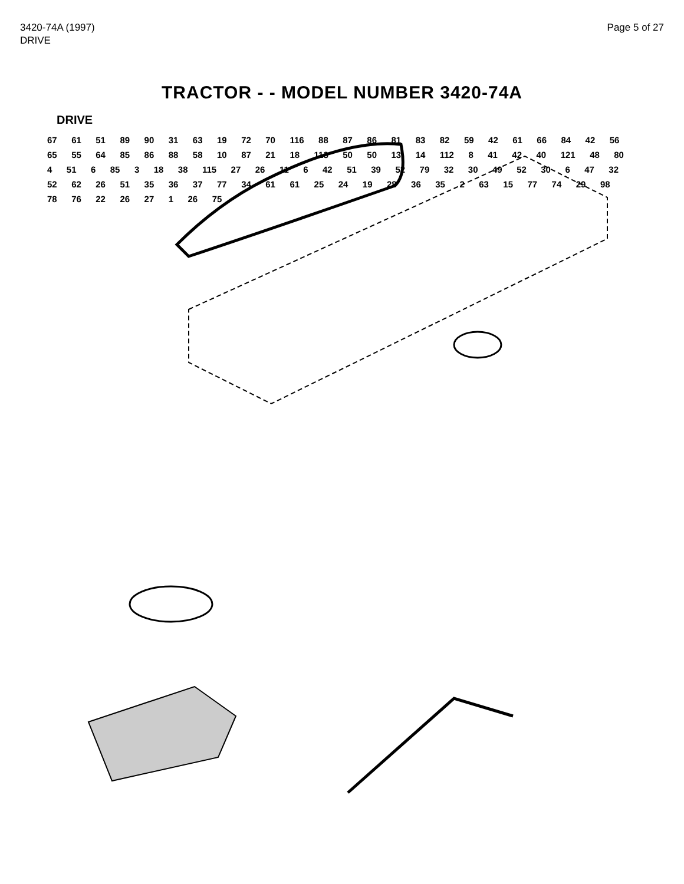3420-74A (1997)
DRIVE
Page 5 of 27
TRACTOR - - MODEL NUMBER 3420-74A
DRIVE
67 61 51 89 90 31 63 19 72 70 116 88 87 86 81 83 82 59 42 61 66 84 42 56 65 55 64 85 86 88 58 10 87 21 18 113 50 50 13 14 112 8 41 42 40 121 48 80 4 51 6 85 3 18 38 115 27 26 11 6 42 51 39 52 79 32 30 49 52 30 6 47 32 52 62 26 51 35 36 37 77 34 61 61 25 24 19 28 36 35 2 63 15 77 74 29 98 78 76 22 26 27 1 26 75